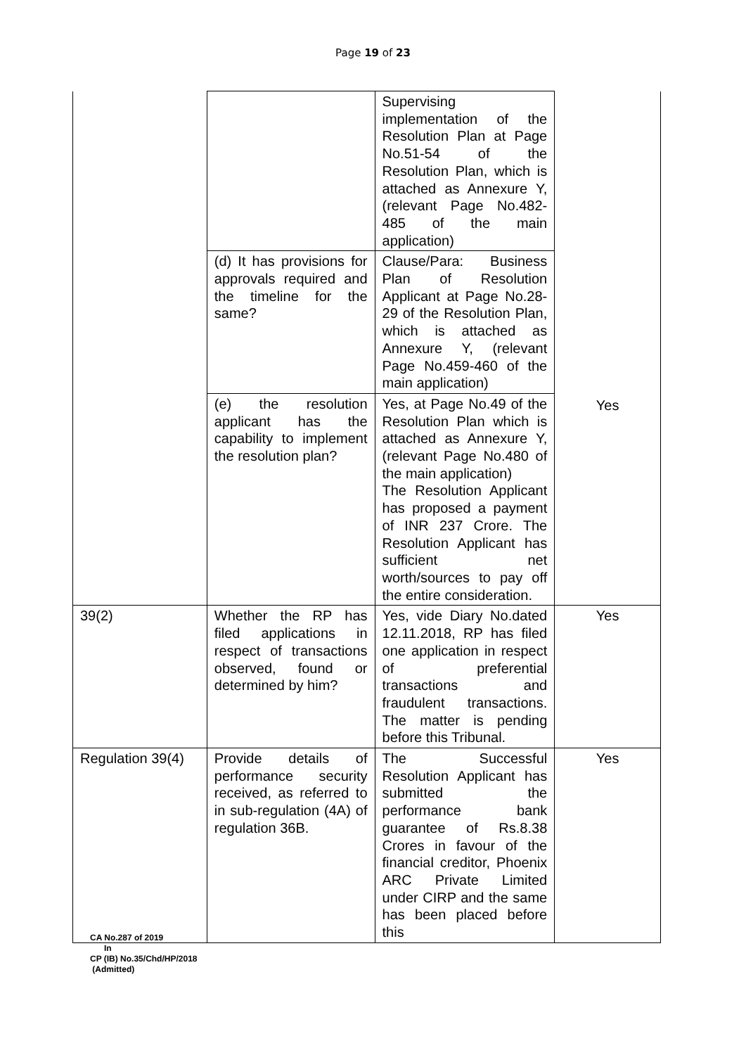Page 19 of 23
| | | Supervising implementation of the Resolution Plan at Page No.51-54 of the Resolution Plan, which is attached as Annexure Y, (relevant Page No.482-485 of the main application) | Yes |
| | (d) It has provisions for approvals required and the timeline for the same? | Clause/Para: Business Plan of Resolution Applicant at Page No.28-29 of the Resolution Plan, which is attached as Annexure Y, (relevant Page No.459-460 of the main application) | |
| | (e) the resolution applicant has the capability to implement the resolution plan? | Yes, at Page No.49 of the Resolution Plan which is attached as Annexure Y, (relevant Page No.480 of the main application) The Resolution Applicant has proposed a payment of INR 237 Crore. The Resolution Applicant has sufficient net worth/sources to pay off the entire consideration. | |
| 39(2) | Whether the RP has filed applications in respect of transactions observed, found or determined by him? | Yes, vide Diary No.dated 12.11.2018, RP has filed one application in respect of preferential transactions and fraudulent transactions. The matter is pending before this Tribunal. | Yes |
| Regulation 39(4) | Provide details of performance security received, as referred to in sub-regulation (4A) of regulation 36B. | The Successful Resolution Applicant has submitted the performance bank guarantee of Rs.8.38 Crores in favour of the financial creditor, Phoenix ARC Private Limited under CIRP and the same has been placed before this | Yes |
CA No.287 of 2019
In
CP (IB) No.35/Chd/HP/2018
(Admitted)